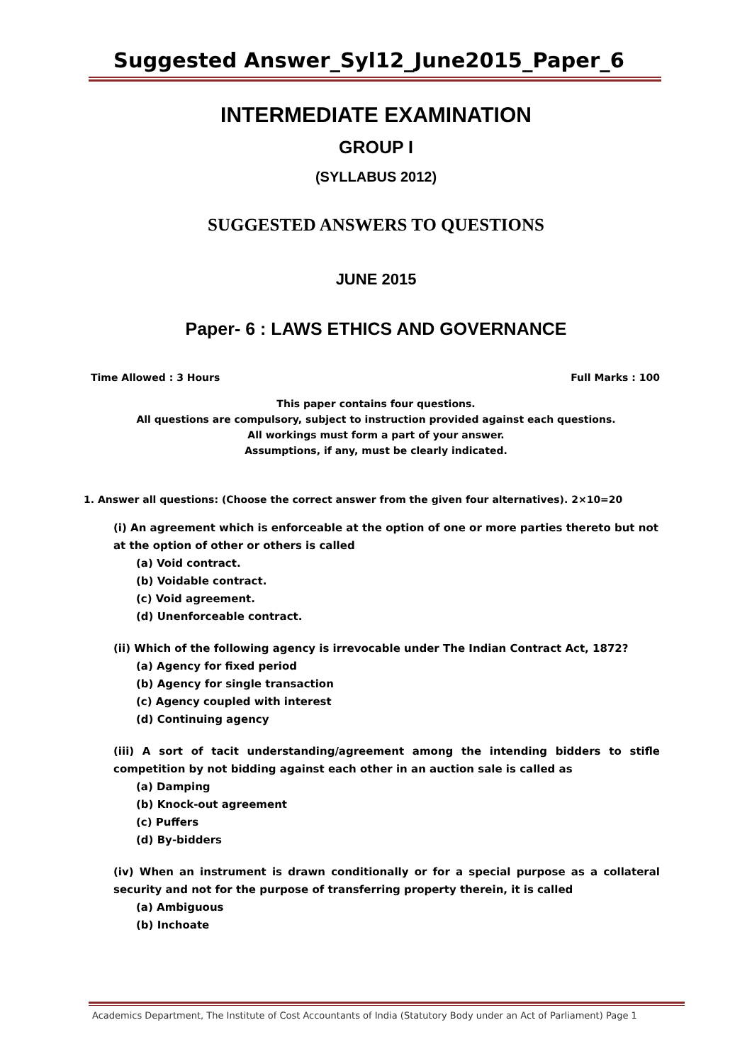Suggested Answer_Syl12_June2015_Paper_6
INTERMEDIATE EXAMINATION
GROUP I
(SYLLABUS 2012)
SUGGESTED ANSWERS TO QUESTIONS
JUNE 2015
Paper- 6 : LAWS ETHICS AND GOVERNANCE
Time Allowed : 3 Hours Full Marks : 100
This paper contains four questions.
All questions are compulsory, subject to instruction provided against each questions.
All workings must form a part of your answer.
Assumptions, if any, must be clearly indicated.
1. Answer all questions: (Choose the correct answer from the given four alternatives). 2×10=20
(i) An agreement which is enforceable at the option of one or more parties thereto but not at the option of other or others is called
(a) Void contract.
(b) Voidable contract.
(c) Void agreement.
(d) Unenforceable contract.
(ii) Which of the following agency is irrevocable under The Indian Contract Act, 1872?
(a) Agency for fixed period
(b) Agency for single transaction
(c) Agency coupled with interest
(d) Continuing agency
(iii) A sort of tacit understanding/agreement among the intending bidders to stifle competition by not bidding against each other in an auction sale is called as
(a) Damping
(b) Knock-out agreement
(c) Puffers
(d) By-bidders
(iv) When an instrument is drawn conditionally or for a special purpose as a collateral security and not for the purpose of transferring property therein, it is called
(a) Ambiguous
(b) Inchoate
Academics Department, The Institute of Cost Accountants of India (Statutory Body under an Act of Parliament) Page 1